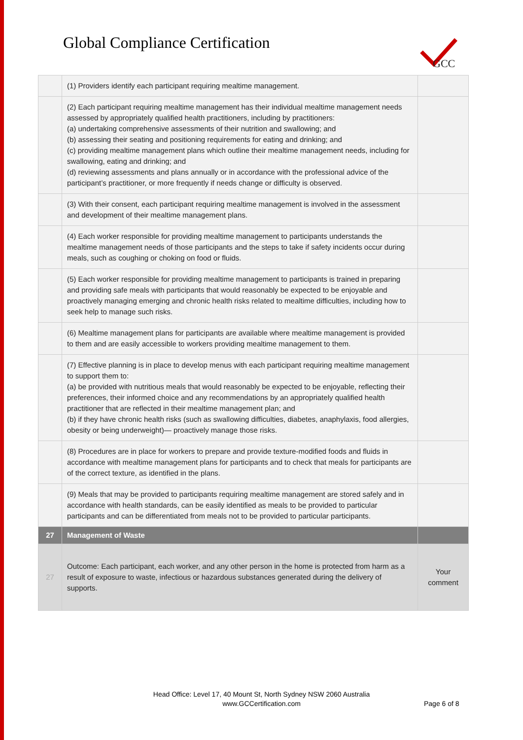Global Compliance Certification
GCC
| | (1) Providers identify each participant requiring mealtime management. | |
| | (2) Each participant requiring mealtime management has their individual mealtime management needs assessed by appropriately qualified health practitioners, including by practitioners: (a) undertaking comprehensive assessments of their nutrition and swallowing; and (b) assessing their seating and positioning requirements for eating and drinking; and (c) providing mealtime management plans which outline their mealtime management needs, including for swallowing, eating and drinking; and (d) reviewing assessments and plans annually or in accordance with the professional advice of the participant’s practitioner, or more frequently if needs change or difficulty is observed. | |
| | (3) With their consent, each participant requiring mealtime management is involved in the assessment and development of their mealtime management plans. | |
| | (4) Each worker responsible for providing mealtime management to participants understands the mealtime management needs of those participants and the steps to take if safety incidents occur during meals, such as coughing or choking on food or fluids. | |
| | (5) Each worker responsible for providing mealtime management to participants is trained in preparing and providing safe meals with participants that would reasonably be expected to be enjoyable and proactively managing emerging and chronic health risks related to mealtime difficulties, including how to seek help to manage such risks. | |
| | (6) Mealtime management plans for participants are available where mealtime management is provided to them and are easily accessible to workers providing mealtime management to them. | |
| | (7) Effective planning is in place to develop menus with each participant requiring mealtime management to support them to: (a) be provided with nutritious meals that would reasonably be expected to be enjoyable, reflecting their preferences, their informed choice and any recommendations by an appropriately qualified health practitioner that are reflected in their mealtime management plan; and (b) if they have chronic health risks (such as swallowing difficulties, diabetes, anaphylaxis, food allergies, obesity or being underweight)— proactively manage those risks. | |
| | (8) Procedures are in place for workers to prepare and provide texture-modified foods and fluids in accordance with mealtime management plans for participants and to check that meals for participants are of the correct texture, as identified in the plans. | |
| | (9) Meals that may be provided to participants requiring mealtime management are stored safely and in accordance with health standards, can be easily identified as meals to be provided to particular participants and can be differentiated from meals not to be provided to particular participants. | |
| 27 | Management of Waste | |
| 27 | Outcome: Each participant, each worker, and any other person in the home is protected from harm as a result of exposure to waste, infectious or hazardous substances generated during the delivery of supports. | Your comment |
Head Office: Level 17, 40 Mount St, North Sydney NSW 2060 Australia
www.GCCertification.com
Page 6 of 8